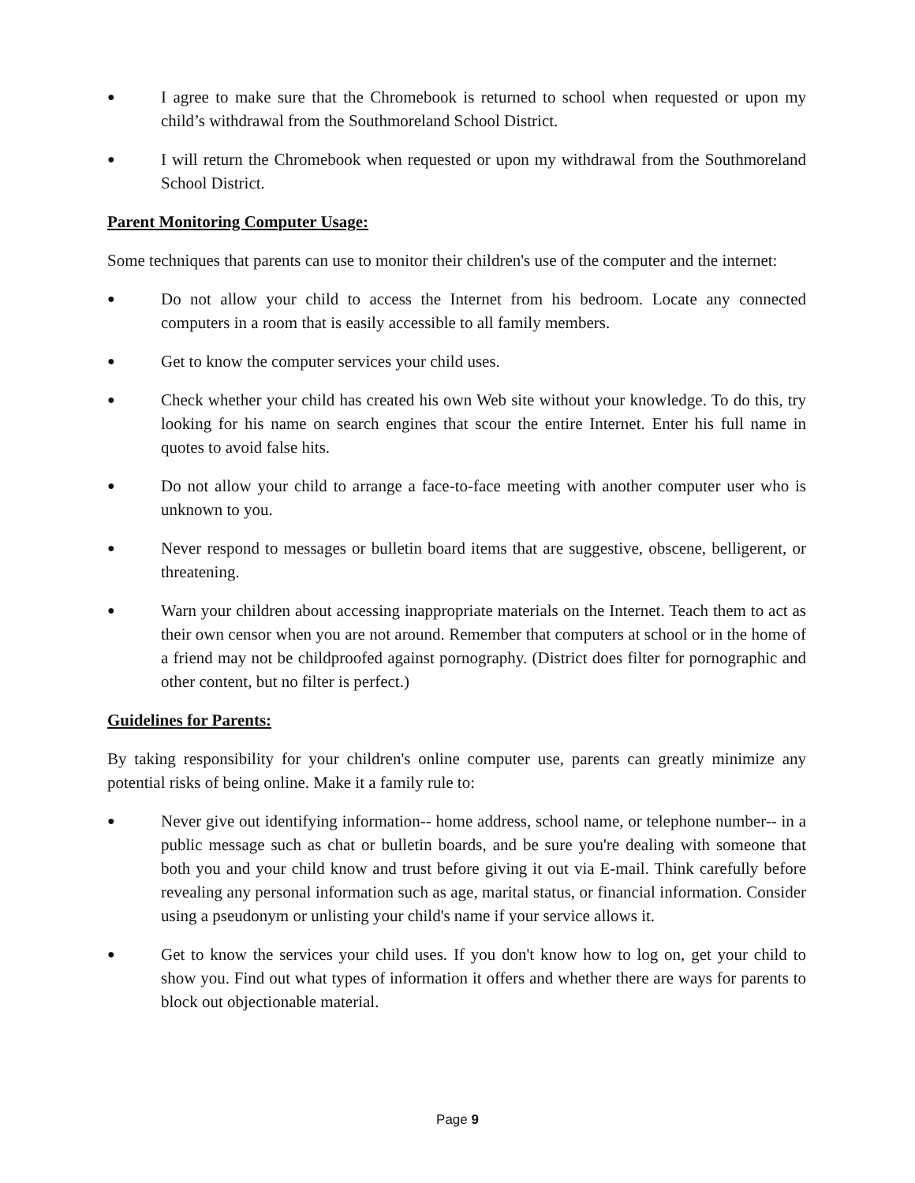●
I agree to make sure that the Chromebook is returned to school when requested or upon my child’s withdrawal from the Southmoreland School District.
●
I will return the Chromebook when requested or upon my withdrawal from the Southmoreland School District.
Parent Monitoring Computer Usage:
Some techniques that parents can use to monitor their children's use of the computer and the internet:
●
Do not allow your child to access the Internet from his bedroom. Locate any connected computers in a room that is easily accessible to all family members.
●
Get to know the computer services your child uses.
●
Check whether your child has created his own Web site without your knowledge. To do this, try looking for his name on search engines that scour the entire Internet. Enter his full name in quotes to avoid false hits.
●
Do not allow your child to arrange a face-to-face meeting with another computer user who is unknown to you.
●
Never respond to messages or bulletin board items that are suggestive, obscene, belligerent, or threatening.
●
Warn your children about accessing inappropriate materials on the Internet. Teach them to act as their own censor when you are not around. Remember that computers at school or in the home of a friend may not be childproofed against pornography. (District does filter for pornographic and other content, but no filter is perfect.)
Guidelines for Parents:
By taking responsibility for your children's online computer use, parents can greatly minimize any potential risks of being online. Make it a family rule to:
●
Never give out identifying information-- home address, school name, or telephone number-- in a public message such as chat or bulletin boards, and be sure you're dealing with someone that both you and your child know and trust before giving it out via E-mail. Think carefully before revealing any personal information such as age, marital status, or financial information. Consider using a pseudonym or unlisting your child's name if your service allows it.
●
Get to know the services your child uses. If you don't know how to log on, get your child to show you. Find out what types of information it offers and whether there are ways for parents to block out objectionable material.
Page 9